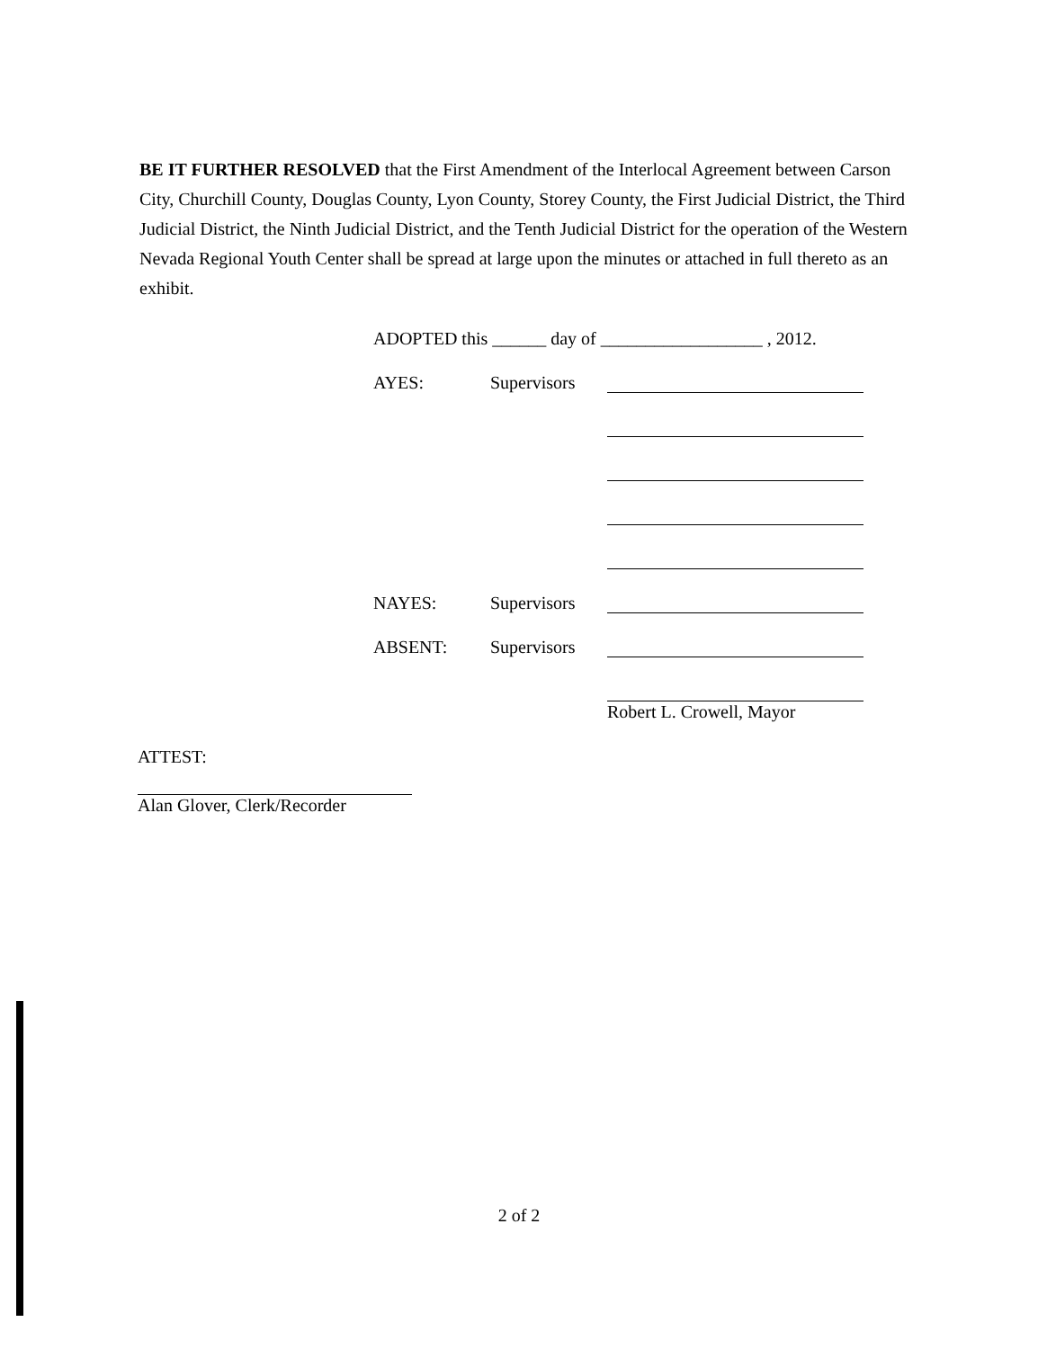BE IT FURTHER RESOLVED that the First Amendment of the Interlocal Agreement between Carson City, Churchill County, Douglas County, Lyon County, Storey County, the First Judicial District, the Third Judicial District, the Ninth Judicial District, and the Tenth Judicial District for the operation of the Western Nevada Regional Youth Center shall be spread at large upon the minutes or attached in full thereto as an exhibit.
ADOPTED this ______ day of __________________ , 2012.
AYES: Supervisors
NAYES: Supervisors
ABSENT: Supervisors
Robert L. Crowell, Mayor
ATTEST:
Alan Glover, Clerk/Recorder
2 of 2